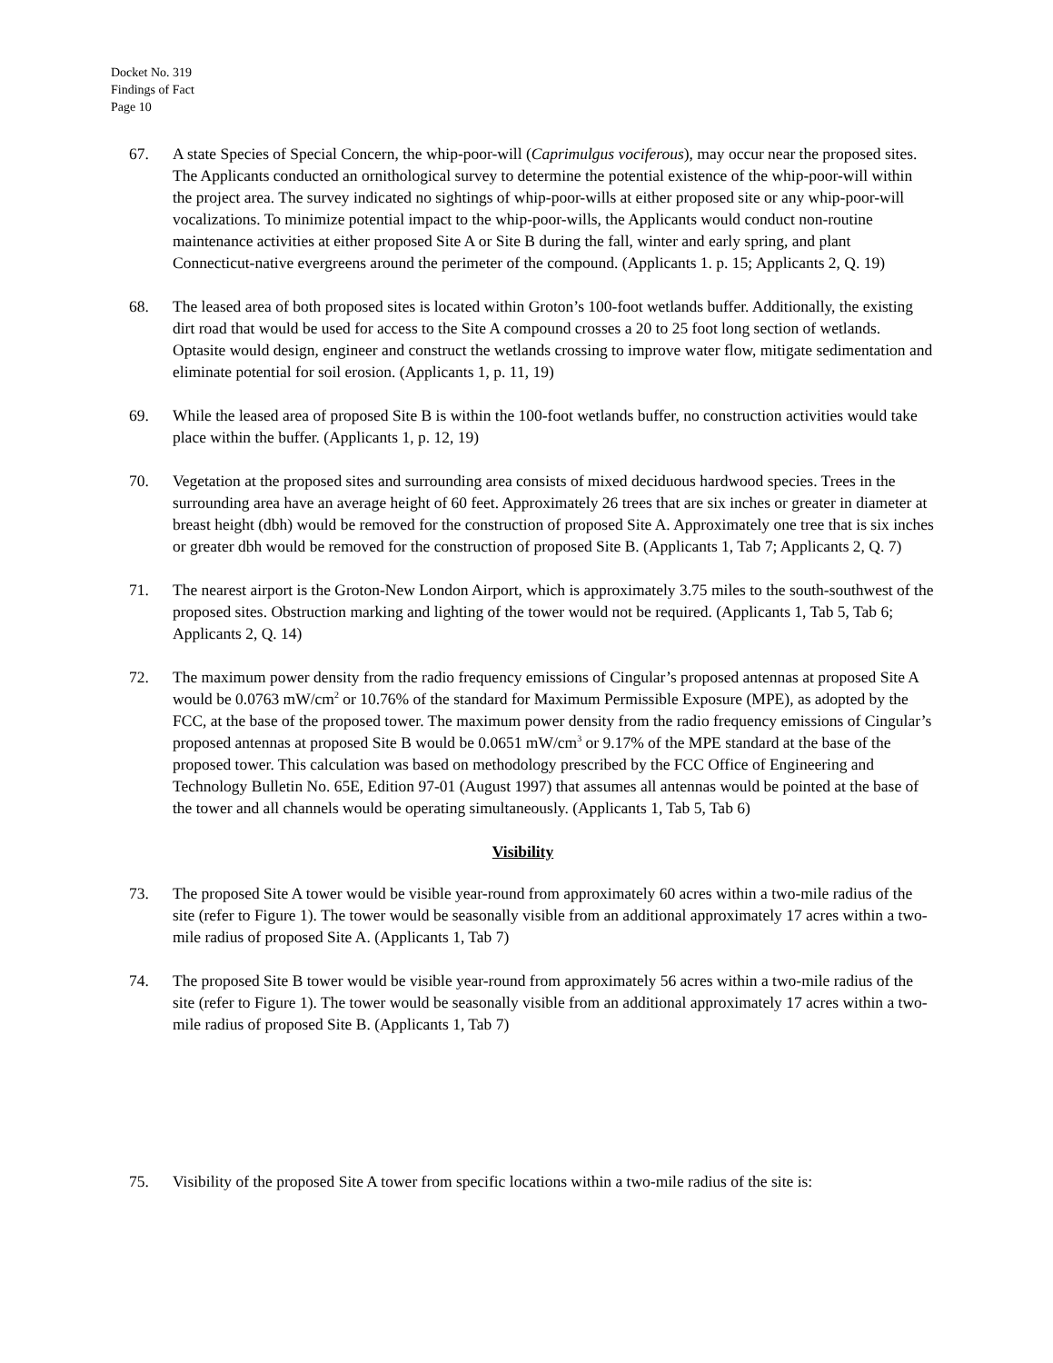Docket No. 319
Findings of Fact
Page 10
67. A state Species of Special Concern, the whip-poor-will (Caprimulgus vociferous), may occur near the proposed sites. The Applicants conducted an ornithological survey to determine the potential existence of the whip-poor-will within the project area. The survey indicated no sightings of whip-poor-wills at either proposed site or any whip-poor-will vocalizations. To minimize potential impact to the whip-poor-wills, the Applicants would conduct non-routine maintenance activities at either proposed Site A or Site B during the fall, winter and early spring, and plant Connecticut-native evergreens around the perimeter of the compound. (Applicants 1. p. 15; Applicants 2, Q. 19)
68. The leased area of both proposed sites is located within Groton’s 100-foot wetlands buffer. Additionally, the existing dirt road that would be used for access to the Site A compound crosses a 20 to 25 foot long section of wetlands. Optasite would design, engineer and construct the wetlands crossing to improve water flow, mitigate sedimentation and eliminate potential for soil erosion. (Applicants 1, p. 11, 19)
69. While the leased area of proposed Site B is within the 100-foot wetlands buffer, no construction activities would take place within the buffer. (Applicants 1, p. 12, 19)
70. Vegetation at the proposed sites and surrounding area consists of mixed deciduous hardwood species. Trees in the surrounding area have an average height of 60 feet. Approximately 26 trees that are six inches or greater in diameter at breast height (dbh) would be removed for the construction of proposed Site A. Approximately one tree that is six inches or greater dbh would be removed for the construction of proposed Site B. (Applicants 1, Tab 7; Applicants 2, Q. 7)
71. The nearest airport is the Groton-New London Airport, which is approximately 3.75 miles to the south-southwest of the proposed sites. Obstruction marking and lighting of the tower would not be required. (Applicants 1, Tab 5, Tab 6; Applicants 2, Q. 14)
72. The maximum power density from the radio frequency emissions of Cingular’s proposed antennas at proposed Site A would be 0.0763 mW/cm<sup>2</sup> or 10.76% of the standard for Maximum Permissible Exposure (MPE), as adopted by the FCC, at the base of the proposed tower. The maximum power density from the radio frequency emissions of Cingular’s proposed antennas at proposed Site B would be 0.0651 mW/cm<sup>3</sup> or 9.17% of the MPE standard at the base of the proposed tower. This calculation was based on methodology prescribed by the FCC Office of Engineering and Technology Bulletin No. 65E, Edition 97-01 (August 1997) that assumes all antennas would be pointed at the base of the tower and all channels would be operating simultaneously. (Applicants 1, Tab 5, Tab 6)
Visibility
73. The proposed Site A tower would be visible year-round from approximately 60 acres within a two-mile radius of the site (refer to Figure 1). The tower would be seasonally visible from an additional approximately 17 acres within a two-mile radius of proposed Site A. (Applicants 1, Tab 7)
74. The proposed Site B tower would be visible year-round from approximately 56 acres within a two-mile radius of the site (refer to Figure 1). The tower would be seasonally visible from an additional approximately 17 acres within a two-mile radius of proposed Site B. (Applicants 1, Tab 7)
75. Visibility of the proposed Site A tower from specific locations within a two-mile radius of the site is: